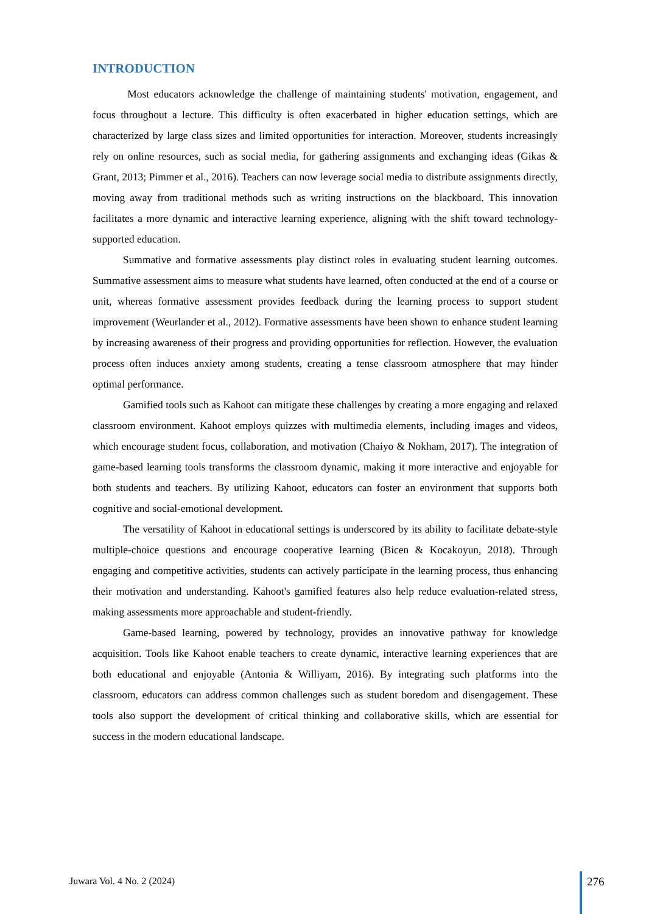INTRODUCTION
Most educators acknowledge the challenge of maintaining students' motivation, engagement, and focus throughout a lecture. This difficulty is often exacerbated in higher education settings, which are characterized by large class sizes and limited opportunities for interaction. Moreover, students increasingly rely on online resources, such as social media, for gathering assignments and exchanging ideas (Gikas & Grant, 2013; Pimmer et al., 2016). Teachers can now leverage social media to distribute assignments directly, moving away from traditional methods such as writing instructions on the blackboard. This innovation facilitates a more dynamic and interactive learning experience, aligning with the shift toward technology-supported education.
Summative and formative assessments play distinct roles in evaluating student learning outcomes. Summative assessment aims to measure what students have learned, often conducted at the end of a course or unit, whereas formative assessment provides feedback during the learning process to support student improvement (Weurlander et al., 2012). Formative assessments have been shown to enhance student learning by increasing awareness of their progress and providing opportunities for reflection. However, the evaluation process often induces anxiety among students, creating a tense classroom atmosphere that may hinder optimal performance.
Gamified tools such as Kahoot can mitigate these challenges by creating a more engaging and relaxed classroom environment. Kahoot employs quizzes with multimedia elements, including images and videos, which encourage student focus, collaboration, and motivation (Chaiyo & Nokham, 2017). The integration of game-based learning tools transforms the classroom dynamic, making it more interactive and enjoyable for both students and teachers. By utilizing Kahoot, educators can foster an environment that supports both cognitive and social-emotional development.
The versatility of Kahoot in educational settings is underscored by its ability to facilitate debate-style multiple-choice questions and encourage cooperative learning (Bicen & Kocakoyun, 2018). Through engaging and competitive activities, students can actively participate in the learning process, thus enhancing their motivation and understanding. Kahoot's gamified features also help reduce evaluation-related stress, making assessments more approachable and student-friendly.
Game-based learning, powered by technology, provides an innovative pathway for knowledge acquisition. Tools like Kahoot enable teachers to create dynamic, interactive learning experiences that are both educational and enjoyable (Antonia & Williyam, 2016). By integrating such platforms into the classroom, educators can address common challenges such as student boredom and disengagement. These tools also support the development of critical thinking and collaborative skills, which are essential for success in the modern educational landscape.
Juwara Vol. 4 No. 2 (2024) 276